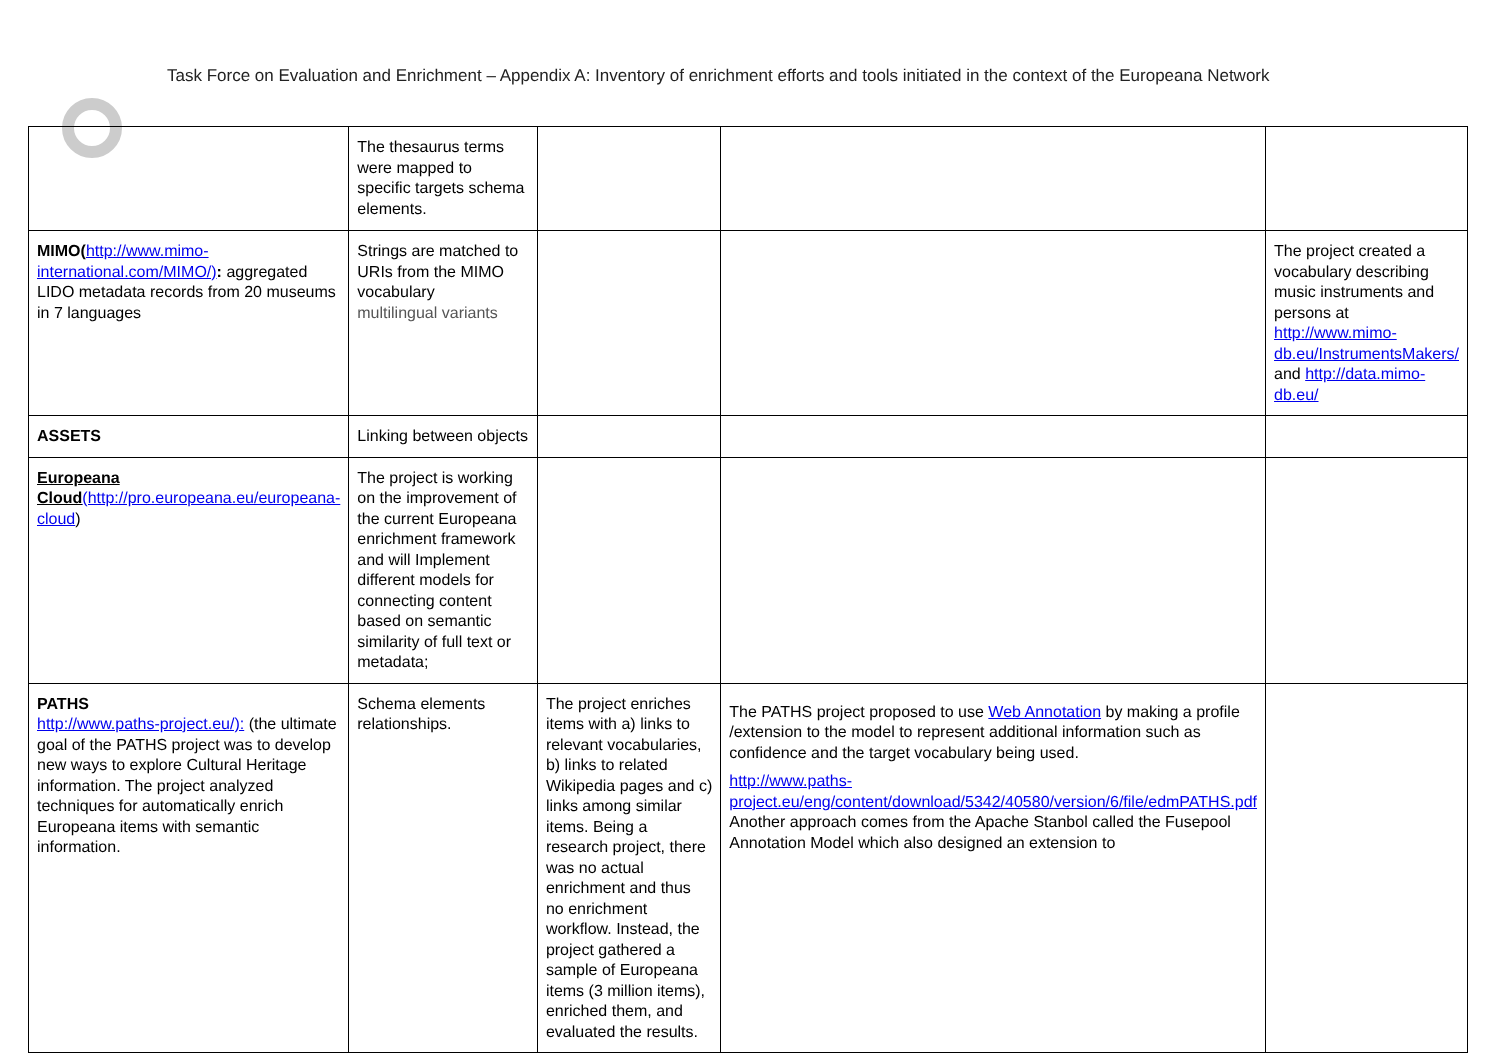Task Force on Evaluation and Enrichment – Appendix A: Inventory of enrichment efforts and tools initiated in the context of the Europeana Network
| | The thesaurus terms were mapped to specific targets schema elements. | | | |
| MIMO( http://www.mimo-international.com/MIMO/) : aggregated LIDO metadata records from 20 museums in 7 languages | Strings are matched to URIs from the MIMO vocabulary multilingual variants | | | The project created a vocabulary describing music instruments and persons at http://www.mimo-db.eu/InstrumentsMakers/ and http://data.mimo-db.eu/ |
| ASSETS | Linking between objects | | | |
| Europeana Cloud (http://pro.europeana.eu/europeana-cloud ) | The project is working on the improvement of the current Europeana enrichment framework and will Implement different models for connecting content based on semantic similarity of full text or metadata; | | | |
| PATHS http://www.paths-project.eu/): (the ultimate goal of the PATHS project was to develop new ways to explore Cultural Heritage information. The project analyzed techniques for automatically enrich Europeana items with semantic information. | Schema elements relationships. | The project enriches items with a) links to relevant vocabularies, b) links to related Wikipedia pages and c) links among similar items. Being a research project, there was no actual enrichment and thus no enrichment workflow. Instead, the project gathered a sample of Europeana items (3 million items), enriched them, and evaluated the results. | The PATHS project proposed to use Web Annotation by making a profile /extension to the model to represent additional information such as confidence and the target vocabulary being used. http://www.paths-project.eu/eng/content/download/5342/40580/version/6/file/edmPATHS.pdf Another approach comes from the Apache Stanbol called the Fusepool Annotation Model which also designed an extension to | |